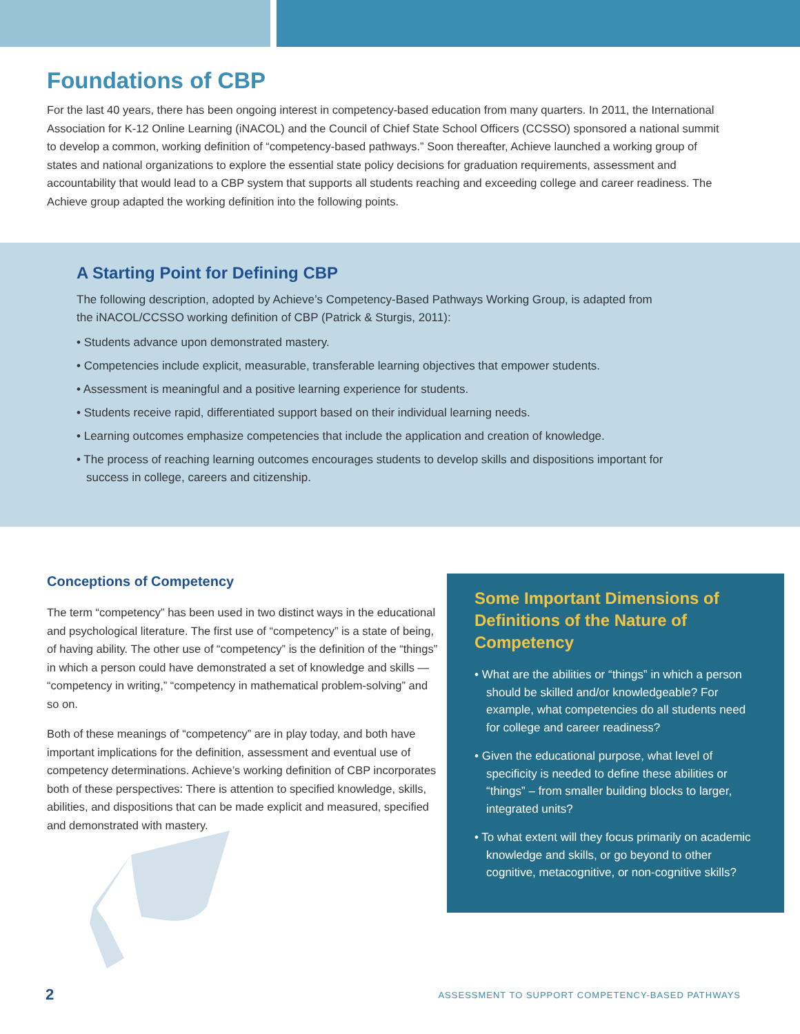Foundations of CBP
For the last 40 years, there has been ongoing interest in competency-based education from many quarters. In 2011, the International Association for K-12 Online Learning (iNACOL) and the Council of Chief State School Officers (CCSSO) sponsored a national summit to develop a common, working definition of “competency-based pathways.” Soon thereafter, Achieve launched a working group of states and national organizations to explore the essential state policy decisions for graduation requirements, assessment and accountability that would lead to a CBP system that supports all students reaching and exceeding college and career readiness. The Achieve group adapted the working definition into the following points.
A Starting Point for Defining CBP
The following description, adopted by Achieve’s Competency-Based Pathways Working Group, is adapted from the iNACOL/CCSSO working definition of CBP (Patrick & Sturgis, 2011):
• Students advance upon demonstrated mastery.
• Competencies include explicit, measurable, transferable learning objectives that empower students.
• Assessment is meaningful and a positive learning experience for students.
• Students receive rapid, differentiated support based on their individual learning needs.
• Learning outcomes emphasize competencies that include the application and creation of knowledge.
• The process of reaching learning outcomes encourages students to develop skills and dispositions important for success in college, careers and citizenship.
Conceptions of Competency
The term “competency” has been used in two distinct ways in the educational and psychological literature. The first use of “competency” is a state of being, of having ability. The other use of “competency” is the definition of the “things” in which a person could have demonstrated a set of knowledge and skills — “competency in writing,” “competency in mathematical problem-solving” and so on.
Both of these meanings of “competency” are in play today, and both have important implications for the definition, assessment and eventual use of competency determinations. Achieve’s working definition of CBP incorporates both of these perspectives: There is attention to specified knowledge, skills, abilities, and dispositions that can be made explicit and measured, specified and demonstrated with mastery.
Some Important Dimensions of Definitions of the Nature of Competency
• What are the abilities or “things” in which a person should be skilled and/or knowledgeable? For example, what competencies do all students need for college and career readiness?
• Given the educational purpose, what level of specificity is needed to define these abilities or “things” – from smaller building blocks to larger, integrated units?
• To what extent will they focus primarily on academic knowledge and skills, or go beyond to other cognitive, metacognitive, or non-cognitive skills?
2 ASSESSMENT TO SUPPORT COMPETENCY-BASED PATHWAYS